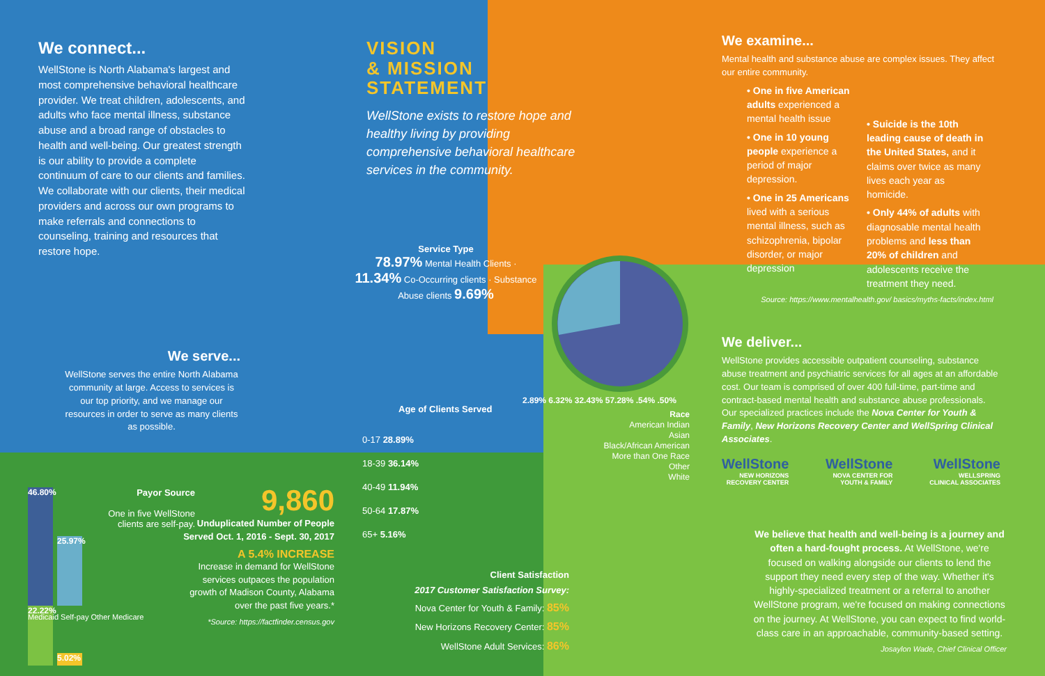We connect...
WellStone is North Alabama's largest and most comprehensive behavioral healthcare provider. We treat children, adolescents, and adults who face mental illness, substance abuse and a broad range of obstacles to health and well-being. Our greatest strength is our ability to provide a complete continuum of care to our clients and families. We collaborate with our clients, their medical providers and across our own programs to make referrals and connections to counseling, training and resources that restore hope.
We serve...
WellStone serves the entire North Alabama community at large. Access to services is our top priority, and we manage our resources in order to serve as many clients as possible.
Payor Source
One in five WellStone clients are self-pay.
46.80%
25.97%
22.22%
5.02%
Medicaid Self-pay Other Medicare
9,860
Unduplicated Number of People Served Oct. 1, 2016 - Sept. 30, 2017
A 5.4% INCREASE
Increase in demand for WellStone services outpaces the population growth of Madison County, Alabama over the past five years.*
*Source: https://factfinder.census.gov
VISION
& MISSION
STATEMENT
WellStone exists to restore hope and healthy living by providing comprehensive behavioral healthcare services in the community.
Service Type
78.97% Mental Health Clients · 11.34% Co-Occurring clients · Substance Abuse clients 9.69%
Age of Clients Served
0-17 28.89%
18-39 36.14%
40-49 11.94%
50-64 17.87%
65+ 5.16%
2.89% 6.32% 32.43% 57.28% .54% .50%
Race
American Indian
Asian
Black/African American
More than One Race
Other
White
Client Satisfaction
2017 Customer Satisfaction Survey:
Nova Center for Youth & Family: 85%
New Horizons Recovery Center: 85%
WellStone Adult Services: 86%
We examine...
Mental health and substance abuse are complex issues. They affect our entire community.
• One in five American adults experienced a mental health issue
• One in 10 young people experience a period of major depression.
• One in 25 Americans lived with a serious mental illness, such as schizophrenia, bipolar disorder, or major depression
• Suicide is the 10th leading cause of death in the United States, and it claims over twice as many lives each year as homicide.
• Only 44% of adults with diagnosable mental health problems and less than 20% of children and adolescents receive the treatment they need.
Source: https://www.mentalhealth.gov/ basics/myths-facts/index.html
We deliver...
WellStone provides accessible outpatient counseling, substance abuse treatment and psychiatric services for all ages at an affordable cost. Our team is comprised of over 400 full-time, part-time and contract-based mental health and substance abuse professionals. Our specialized practices include the Nova Center for Youth & Family, New Horizons Recovery Center and WellSpring Clinical Associates.
WellStone
NEW HORIZONS
RECOVERY CENTER
WellStone
NOVA CENTER FOR
YOUTH & FAMILY
WellStone
WELLSPRING
CLINICAL ASSOCIATES
We believe that health and well-being is a journey and often a hard-fought process. At WellStone, we're focused on walking alongside our clients to lend the support they need every step of the way. Whether it's highly-specialized treatment or a referral to another WellStone program, we're focused on making connections on the journey. At WellStone, you can expect to find world-class care in an approachable, community-based setting.
Josaylon Wade, Chief Clinical Officer